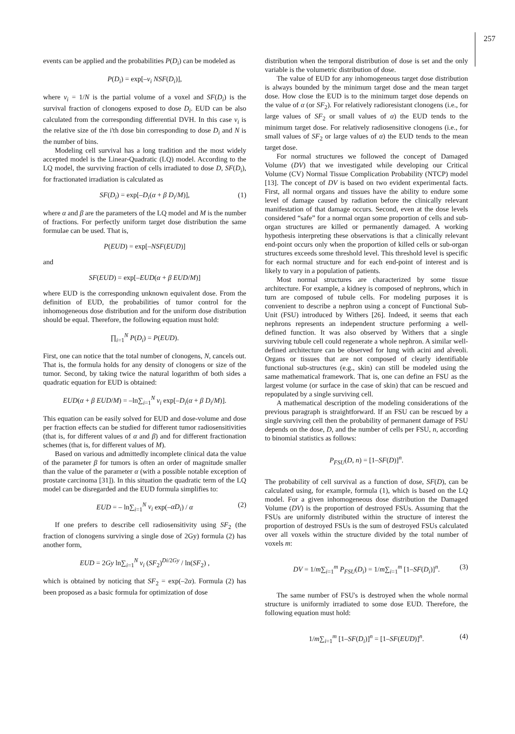257
events can be applied and the probabilities P(D<sub>i</sub>) can be modeled as
P(D<sub>i</sub>) = exp[–ν<sub>i</sub> NSF(D<sub>i</sub>)],
where ν<sub>i</sub> = 1/N is the partial volume of a voxel and SF(D<sub>i</sub>) is the survival fraction of clonogens exposed to dose D<sub>i</sub>. EUD can be also calculated from the corresponding differential DVH. In this case ν<sub>i</sub> is the relative size of the i'th dose bin corresponding to dose D<sub>i</sub> and N is the number of bins.
Modeling cell survival has a long tradition and the most widely accepted model is the Linear-Quadratic (LQ) model. According to the LQ model, the surviving fraction of cells irradiated to dose D, SF(D<sub>i</sub>), for fractionated irradiation is calculated as
SF(D<sub>i</sub>) = exp[–D<sub>i</sub>(α + β D<sub>i</sub>/M)], (1)
where α and β are the parameters of the LQ model and M is the number of fractions. For perfectly uniform target dose distribution the same formulae can be used. That is,
P(EUD) = exp[–NSF(EUD)]
and
SF(EUD) = exp[–EUD(α + β EUD/M)]
where EUD is the corresponding unknown equivalent dose. From the definition of EUD, the probabilities of tumor control for the inhomogeneous dose distribution and for the uniform dose distribution should be equal. Therefore, the following equation must hold:
∏<sub>i=1</sub><sup>N</sup> P(D<sub>i</sub>) = P(EUD).
First, one can notice that the total number of clonogens, N, cancels out. That is, the formula holds for any density of clonogens or size of the tumor. Second, by taking twice the natural logarithm of both sides a quadratic equation for EUD is obtained:
EUD(α + β EUD/M) = –ln∑<sub>i=1</sub><sup>N</sup> ν<sub>i</sub> exp[–D<sub>i</sub>(α + β D<sub>i</sub>/M)].
This equation can be easily solved for EUD and dose-volume and dose per fraction effects can be studied for different tumor radiosensitivities (that is, for different values of α and β) and for different fractionation schemes (that is, for different values of M).
Based on various and admittedly incomplete clinical data the value of the parameter β for tumors is often an order of magnitude smaller than the value of the parameter α (with a possible notable exception of prostate carcinoma [31]). In this situation the quadratic term of the LQ model can be disregarded and the EUD formula simplifies to:
EUD = – ln∑<sub>i=1</sub><sup>N</sup> ν<sub>i</sub> exp(–αD<sub>i</sub>) / α (2)
If one prefers to describe cell radiosensitivity using SF<sub>2</sub> (the fraction of clonogens surviving a single dose of 2Gy) formula (2) has another form,
EUD = 2Gy ln∑<sub>i=1</sub><sup>N</sup> ν<sub>i</sub> (SF<sub>2</sub>)<sup>Di/2Gy</sup> / ln(SF<sub>2</sub>) ,
which is obtained by noticing that SF<sub>2</sub> = exp(–2α). Formula (2) has been proposed as a basic formula for optimization of dose
distribution when the temporal distribution of dose is set and the only variable is the volumetric distribution of dose.
The value of EUD for any inhomogeneous target dose distribution is always bounded by the minimum target dose and the mean target dose. How close the EUD is to the minimum target dose depends on the value of α (or SF<sub>2</sub>). For relatively radioresistant clonogens (i.e., for large values of SF<sub>2</sub> or small values of α) the EUD tends to the minimum target dose. For relatively radiosensitive clonogens (i.e., for small values of SF<sub>2</sub> or large values of α) the EUD tends to the mean target dose.
For normal structures we followed the concept of Damaged Volume (DV) that we investigated while developing our Critical Volume (CV) Normal Tissue Complication Probability (NTCP) model [13]. The concept of DV is based on two evident experimental facts. First, all normal organs and tissues have the ability to endure some level of damage caused by radiation before the clinically relevant manifestation of that damage occurs. Second, even at the dose levels considered “safe” for a normal organ some proportion of cells and sub-organ structures are killed or permanently damaged. A working hypothesis interpreting these observations is that a clinically relevant end-point occurs only when the proportion of killed cells or sub-organ structures exceeds some threshold level. This threshold level is specific for each normal structure and for each end-point of interest and is likely to vary in a population of patients.
Most normal structures are characterized by some tissue architecture. For example, a kidney is composed of nephrons, which in turn are composed of tubule cells. For modeling purposes it is convenient to describe a nephron using a concept of Functional Sub-Unit (FSU) introduced by Withers [26]. Indeed, it seems that each nephrons represents an independent structure performing a well-defined function. It was also observed by Withers that a single surviving tubule cell could regenerate a whole nephron. A similar well-defined architecture can be observed for lung with acini and alveoli. Organs or tissues that are not composed of clearly identifiable functional sub-structures (e.g., skin) can still be modeled using the same mathematical framework. That is, one can define an FSU as the largest volume (or surface in the case of skin) that can be rescued and repopulated by a single surviving cell.
A mathematical description of the modeling considerations of the previous paragraph is straightforward. If an FSU can be rescued by a single surviving cell then the probability of permanent damage of FSU depends on the dose, D, and the number of cells per FSU, n, according to binomial statistics as follows:
P<sub>FSU</sub>(D, n) = [1–SF(D)]<sup>n</sup>.
The probability of cell survival as a function of dose, SF(D), can be calculated using, for example, formula (1), which is based on the LQ model. For a given inhomogeneous dose distribution the Damaged Volume (DV) is the proportion of destroyed FSUs. Assuming that the FSUs are uniformly distributed within the structure of interest the proportion of destroyed FSUs is the sum of destroyed FSUs calculated over all voxels within the structure divided by the total number of voxels m:
DV = 1/m∑<sub>i=1</sub><sup>m</sup> P<sub>FSU</sub>(D<sub>i</sub>) = 1/m∑<sub>i=1</sub><sup>m</sup> [1–SF(D<sub>i</sub>)]<sup>n</sup>. (3)
The same number of FSU's is destroyed when the whole normal structure is uniformly irradiated to some dose EUD. Therefore, the following equation must hold:
1/m∑<sub>i=1</sub><sup>m</sup> [1–SF(D<sub>i</sub>)]<sup>n</sup> = [1–SF(EUD)]<sup>n</sup>. (4)